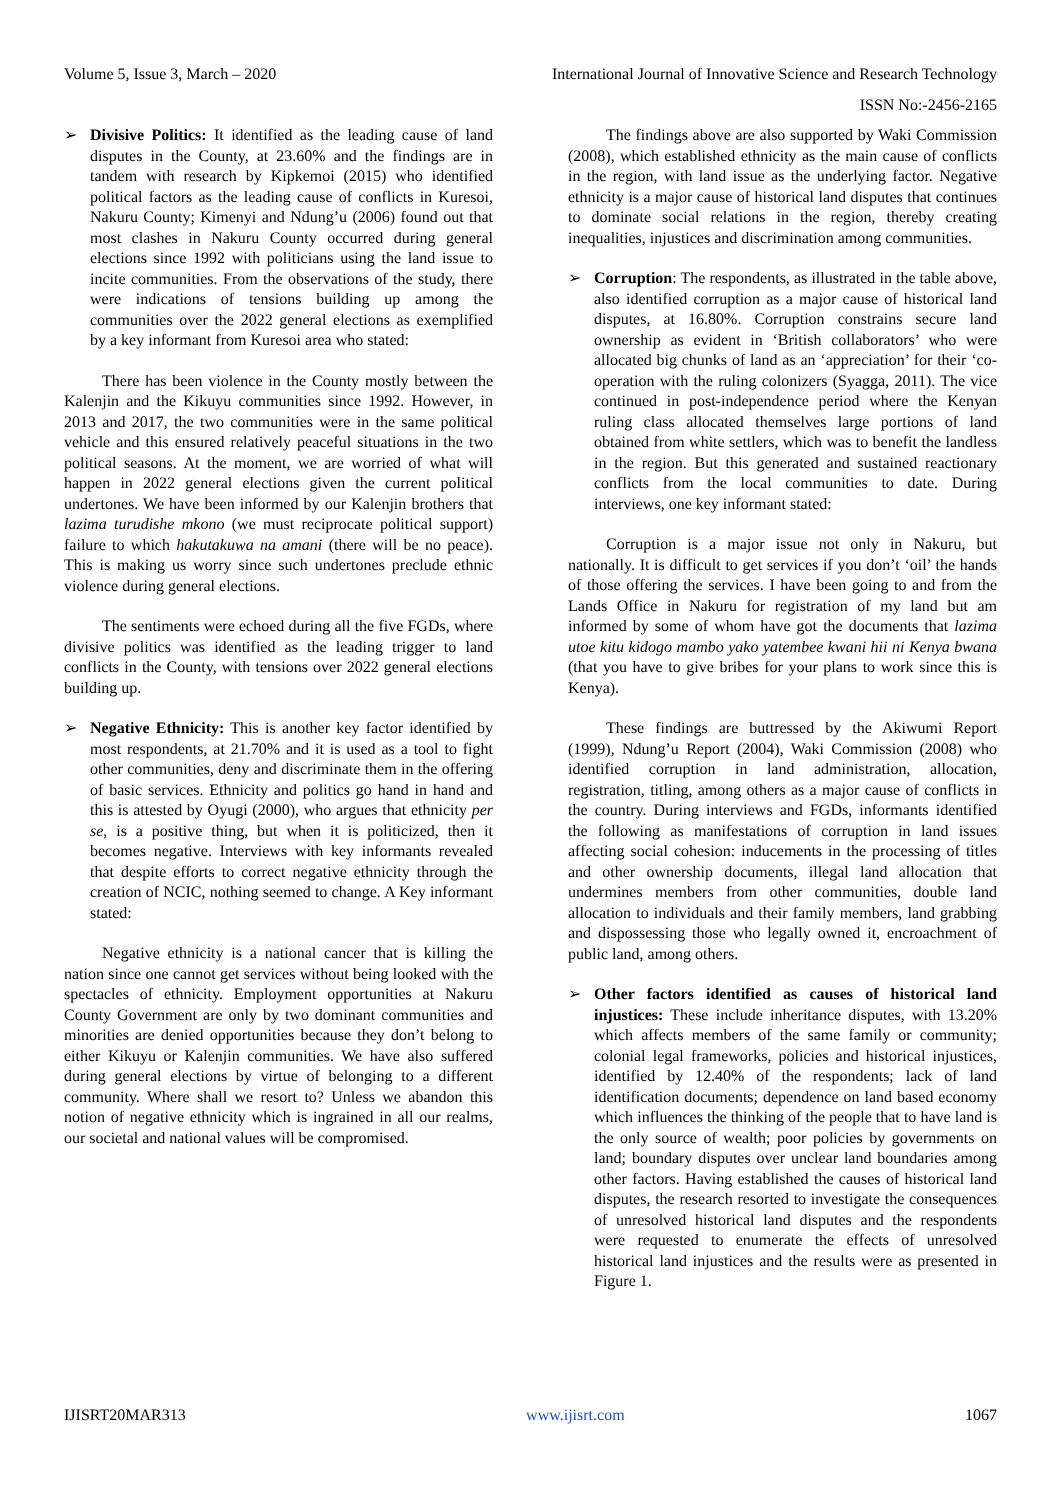Volume 5, Issue 3, March – 2020 International Journal of Innovative Science and Research Technology
ISSN No:-2456-2165
➢ Divisive Politics: It identified as the leading cause of land disputes in the County, at 23.60% and the findings are in tandem with research by Kipkemoi (2015) who identified political factors as the leading cause of conflicts in Kuresoi, Nakuru County; Kimenyi and Ndung’u (2006) found out that most clashes in Nakuru County occurred during general elections since 1992 with politicians using the land issue to incite communities. From the observations of the study, there were indications of tensions building up among the communities over the 2022 general elections as exemplified by a key informant from Kuresoi area who stated:
There has been violence in the County mostly between the Kalenjin and the Kikuyu communities since 1992. However, in 2013 and 2017, the two communities were in the same political vehicle and this ensured relatively peaceful situations in the two political seasons. At the moment, we are worried of what will happen in 2022 general elections given the current political undertones. We have been informed by our Kalenjin brothers that lazima turudishe mkono (we must reciprocate political support) failure to which hakutakuwa na amani (there will be no peace). This is making us worry since such undertones preclude ethnic violence during general elections.
The sentiments were echoed during all the five FGDs, where divisive politics was identified as the leading trigger to land conflicts in the County, with tensions over 2022 general elections building up.
➢ Negative Ethnicity: This is another key factor identified by most respondents, at 21.70% and it is used as a tool to fight other communities, deny and discriminate them in the offering of basic services. Ethnicity and politics go hand in hand and this is attested by Oyugi (2000), who argues that ethnicity per se, is a positive thing, but when it is politicized, then it becomes negative. Interviews with key informants revealed that despite efforts to correct negative ethnicity through the creation of NCIC, nothing seemed to change. A Key informant stated:
Negative ethnicity is a national cancer that is killing the nation since one cannot get services without being looked with the spectacles of ethnicity. Employment opportunities at Nakuru County Government are only by two dominant communities and minorities are denied opportunities because they don’t belong to either Kikuyu or Kalenjin communities. We have also suffered during general elections by virtue of belonging to a different community. Where shall we resort to? Unless we abandon this notion of negative ethnicity which is ingrained in all our realms, our societal and national values will be compromised.
The findings above are also supported by Waki Commission (2008), which established ethnicity as the main cause of conflicts in the region, with land issue as the underlying factor. Negative ethnicity is a major cause of historical land disputes that continues to dominate social relations in the region, thereby creating inequalities, injustices and discrimination among communities.
➢ Corruption: The respondents, as illustrated in the table above, also identified corruption as a major cause of historical land disputes, at 16.80%. Corruption constrains secure land ownership as evident in ‘British collaborators’ who were allocated big chunks of land as an ‘appreciation’ for their ‘co-operation with the ruling colonizers (Syagga, 2011). The vice continued in post-independence period where the Kenyan ruling class allocated themselves large portions of land obtained from white settlers, which was to benefit the landless in the region. But this generated and sustained reactionary conflicts from the local communities to date. During interviews, one key informant stated:
Corruption is a major issue not only in Nakuru, but nationally. It is difficult to get services if you don’t ‘oil’ the hands of those offering the services. I have been going to and from the Lands Office in Nakuru for registration of my land but am informed by some of whom have got the documents that lazima utoe kitu kidogo mambo yako yatembee kwani hii ni Kenya bwana (that you have to give bribes for your plans to work since this is Kenya).
These findings are buttressed by the Akiwumi Report (1999), Ndung’u Report (2004), Waki Commission (2008) who identified corruption in land administration, allocation, registration, titling, among others as a major cause of conflicts in the country. During interviews and FGDs, informants identified the following as manifestations of corruption in land issues affecting social cohesion: inducements in the processing of titles and other ownership documents, illegal land allocation that undermines members from other communities, double land allocation to individuals and their family members, land grabbing and dispossessing those who legally owned it, encroachment of public land, among others.
➢ Other factors identified as causes of historical land injustices: These include inheritance disputes, with 13.20% which affects members of the same family or community; colonial legal frameworks, policies and historical injustices, identified by 12.40% of the respondents; lack of land identification documents; dependence on land based economy which influences the thinking of the people that to have land is the only source of wealth; poor policies by governments on land; boundary disputes over unclear land boundaries among other factors. Having established the causes of historical land disputes, the research resorted to investigate the consequences of unresolved historical land disputes and the respondents were requested to enumerate the effects of unresolved historical land injustices and the results were as presented in Figure 1.
IJISRT20MAR313 www.ijisrt.com 1067